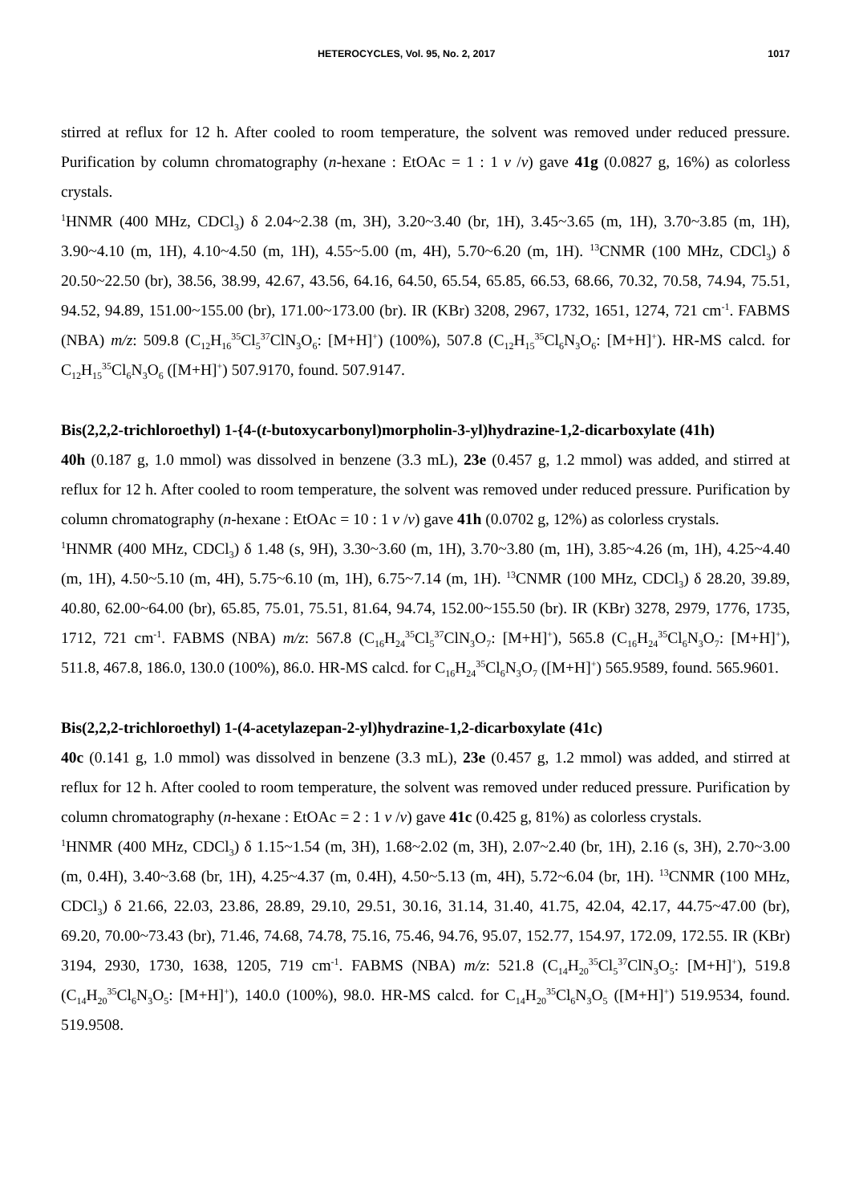HETEROCYCLES, Vol. 95, No. 2, 2017 1017
stirred at reflux for 12 h. After cooled to room temperature, the solvent was removed under reduced pressure. Purification by column chromatography (n-hexane : EtOAc = 1 : 1 v /v) gave 41g (0.0827 g, 16%) as colorless crystals.
<sup>1</sup>HNMR (400 MHz, CDCl<sub>3</sub>) δ 2.04~2.38 (m, 3H), 3.20~3.40 (br, 1H), 3.45~3.65 (m, 1H), 3.70~3.85 (m, 1H), 3.90~4.10 (m, 1H), 4.10~4.50 (m, 1H), 4.55~5.00 (m, 4H), 5.70~6.20 (m, 1H). <sup>13</sup>CNMR (100 MHz, CDCl<sub>3</sub>) δ 20.50~22.50 (br), 38.56, 38.99, 42.67, 43.56, 64.16, 64.50, 65.54, 65.85, 66.53, 68.66, 70.32, 70.58, 74.94, 75.51, 94.52, 94.89, 151.00~155.00 (br), 171.00~173.00 (br). IR (KBr) 3208, 2967, 1732, 1651, 1274, 721 cm<sup>-1</sup>. FABMS (NBA) m/z: 509.8 (C<sub>12</sub>H<sub>16</sub><sup>35</sup>Cl<sub>5</sub><sup>37</sup>ClN<sub>3</sub>O<sub>6</sub>: [M+H]<sup>+</sup>) (100%), 507.8 (C<sub>12</sub>H<sub>15</sub><sup>35</sup>Cl<sub>6</sub>N<sub>3</sub>O<sub>6</sub>: [M+H]<sup>+</sup>). HR-MS calcd. for C<sub>12</sub>H<sub>15</sub><sup>35</sup>Cl<sub>6</sub>N<sub>3</sub>O<sub>6</sub> ([M+H]<sup>+</sup>) 507.9170, found. 507.9147.
Bis(2,2,2-trichloroethyl) 1-{4-(t-butoxycarbonyl)morpholin-3-yl)hydrazine-1,2-dicarboxylate (41h)
40h (0.187 g, 1.0 mmol) was dissolved in benzene (3.3 mL), 23e (0.457 g, 1.2 mmol) was added, and stirred at reflux for 12 h. After cooled to room temperature, the solvent was removed under reduced pressure. Purification by column chromatography (n-hexane : EtOAc = 10 : 1 v /v) gave 41h (0.0702 g, 12%) as colorless crystals.
<sup>1</sup>HNMR (400 MHz, CDCl<sub>3</sub>) δ 1.48 (s, 9H), 3.30~3.60 (m, 1H), 3.70~3.80 (m, 1H), 3.85~4.26 (m, 1H), 4.25~4.40 (m, 1H), 4.50~5.10 (m, 4H), 5.75~6.10 (m, 1H), 6.75~7.14 (m, 1H). <sup>13</sup>CNMR (100 MHz, CDCl<sub>3</sub>) δ 28.20, 39.89, 40.80, 62.00~64.00 (br), 65.85, 75.01, 75.51, 81.64, 94.74, 152.00~155.50 (br). IR (KBr) 3278, 2979, 1776, 1735, 1712, 721 cm<sup>-1</sup>. FABMS (NBA) m/z: 567.8 (C<sub>16</sub>H<sub>24</sub><sup>35</sup>Cl<sub>5</sub><sup>37</sup>ClN<sub>3</sub>O<sub>7</sub>: [M+H]<sup>+</sup>), 565.8 (C<sub>16</sub>H<sub>24</sub><sup>35</sup>Cl<sub>6</sub>N<sub>3</sub>O<sub>7</sub>: [M+H]<sup>+</sup>), 511.8, 467.8, 186.0, 130.0 (100%), 86.0. HR-MS calcd. for C<sub>16</sub>H<sub>24</sub><sup>35</sup>Cl<sub>6</sub>N<sub>3</sub>O<sub>7</sub> ([M+H]<sup>+</sup>) 565.9589, found. 565.9601.
Bis(2,2,2-trichloroethyl) 1-(4-acetylazepan-2-yl)hydrazine-1,2-dicarboxylate (41c)
40c (0.141 g, 1.0 mmol) was dissolved in benzene (3.3 mL), 23e (0.457 g, 1.2 mmol) was added, and stirred at reflux for 12 h. After cooled to room temperature, the solvent was removed under reduced pressure. Purification by column chromatography (n-hexane : EtOAc = 2 : 1 v /v) gave 41c (0.425 g, 81%) as colorless crystals.
<sup>1</sup>HNMR (400 MHz, CDCl<sub>3</sub>) δ 1.15~1.54 (m, 3H), 1.68~2.02 (m, 3H), 2.07~2.40 (br, 1H), 2.16 (s, 3H), 2.70~3.00 (m, 0.4H), 3.40~3.68 (br, 1H), 4.25~4.37 (m, 0.4H), 4.50~5.13 (m, 4H), 5.72~6.04 (br, 1H). <sup>13</sup>CNMR (100 MHz, CDCl<sub>3</sub>) δ 21.66, 22.03, 23.86, 28.89, 29.10, 29.51, 30.16, 31.14, 31.40, 41.75, 42.04, 42.17, 44.75~47.00 (br), 69.20, 70.00~73.43 (br), 71.46, 74.68, 74.78, 75.16, 75.46, 94.76, 95.07, 152.77, 154.97, 172.09, 172.55. IR (KBr) 3194, 2930, 1730, 1638, 1205, 719 cm<sup>-1</sup>. FABMS (NBA) m/z: 521.8 (C<sub>14</sub>H<sub>20</sub><sup>35</sup>Cl<sub>5</sub><sup>37</sup>ClN<sub>3</sub>O<sub>5</sub>: [M+H]<sup>+</sup>), 519.8 (C<sub>14</sub>H<sub>20</sub><sup>35</sup>Cl<sub>6</sub>N<sub>3</sub>O<sub>5</sub>: [M+H]<sup>+</sup>), 140.0 (100%), 98.0. HR-MS calcd. for C<sub>14</sub>H<sub>20</sub><sup>35</sup>Cl<sub>6</sub>N<sub>3</sub>O<sub>5</sub> ([M+H]<sup>+</sup>) 519.9534, found. 519.9508.